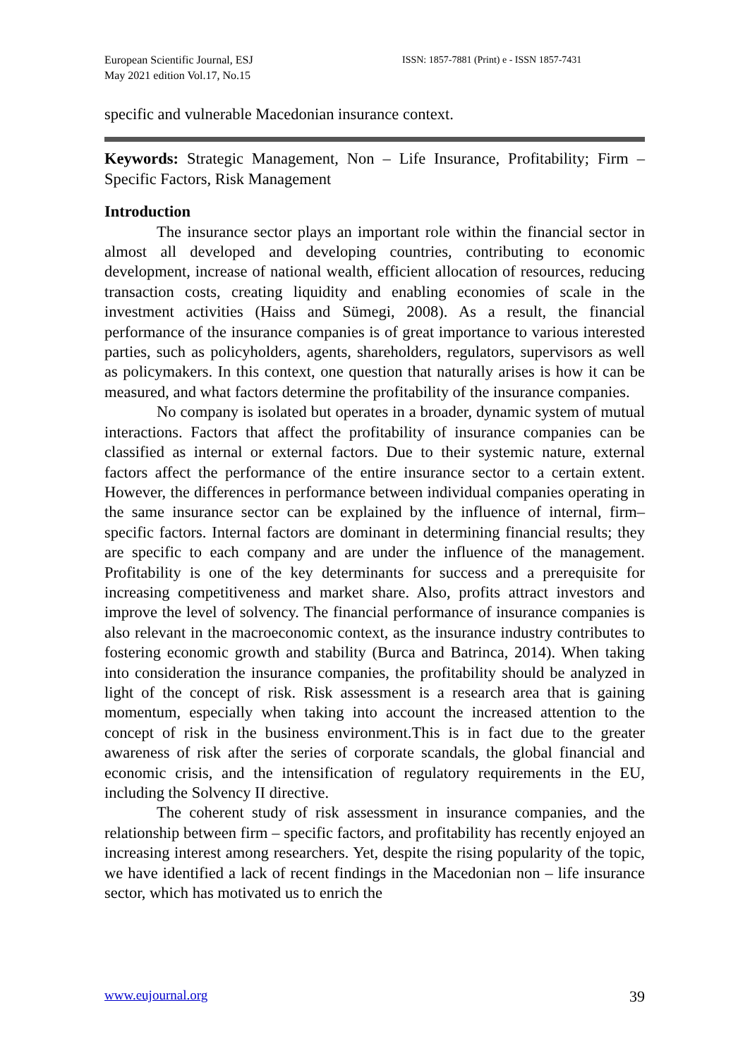European Scientific Journal, ESJ
May 2021 edition Vol.17, No.15
ISSN: 1857-7881 (Print) e - ISSN 1857-7431
specific and vulnerable Macedonian insurance context.
Keywords: Strategic Management, Non – Life Insurance, Profitability; Firm – Specific Factors, Risk Management
Introduction
The insurance sector plays an important role within the financial sector in almost all developed and developing countries, contributing to economic development, increase of national wealth, efficient allocation of resources, reducing transaction costs, creating liquidity and enabling economies of scale in the investment activities (Haiss and Sümegi, 2008). As a result, the financial performance of the insurance companies is of great importance to various interested parties, such as policyholders, agents, shareholders, regulators, supervisors as well as policymakers. In this context, one question that naturally arises is how it can be measured, and what factors determine the profitability of the insurance companies.
No company is isolated but operates in a broader, dynamic system of mutual interactions. Factors that affect the profitability of insurance companies can be classified as internal or external factors. Due to their systemic nature, external factors affect the performance of the entire insurance sector to a certain extent. However, the differences in performance between individual companies operating in the same insurance sector can be explained by the influence of internal, firm–specific factors. Internal factors are dominant in determining financial results; they are specific to each company and are under the influence of the management. Profitability is one of the key determinants for success and a prerequisite for increasing competitiveness and market share. Also, profits attract investors and improve the level of solvency. The financial performance of insurance companies is also relevant in the macroeconomic context, as the insurance industry contributes to fostering economic growth and stability (Burca and Batrinca, 2014). When taking into consideration the insurance companies, the profitability should be analyzed in light of the concept of risk. Risk assessment is a research area that is gaining momentum, especially when taking into account the increased attention to the concept of risk in the business environment.This is in fact due to the greater awareness of risk after the series of corporate scandals, the global financial and economic crisis, and the intensification of regulatory requirements in the EU, including the Solvency II directive.
The coherent study of risk assessment in insurance companies, and the relationship between firm – specific factors, and profitability has recently enjoyed an increasing interest among researchers. Yet, despite the rising popularity of the topic, we have identified a lack of recent findings in the Macedonian non – life insurance sector, which has motivated us to enrich the
www.eujournal.org 39